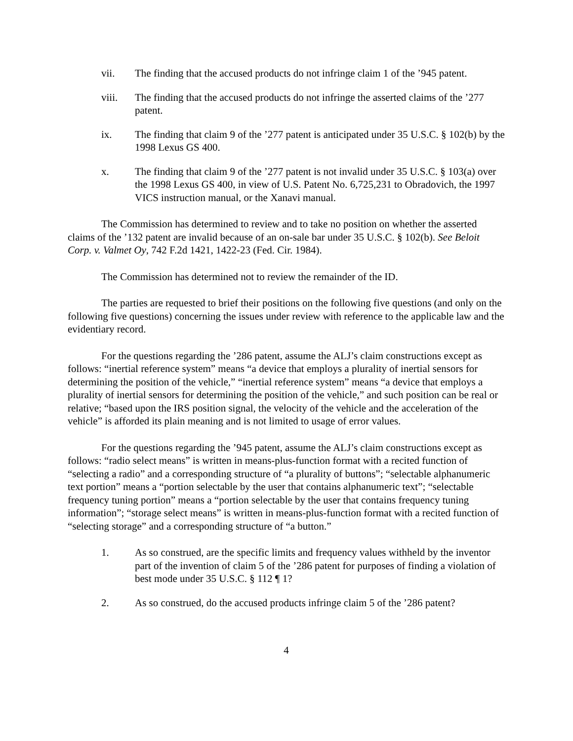vii. The finding that the accused products do not infringe claim 1 of the ’945 patent.
viii. The finding that the accused products do not infringe the asserted claims of the ’277 patent.
ix. The finding that claim 9 of the ’277 patent is anticipated under 35 U.S.C. § 102(b) by the 1998 Lexus GS 400.
x. The finding that claim 9 of the ’277 patent is not invalid under 35 U.S.C. § 103(a) over the 1998 Lexus GS 400, in view of U.S. Patent No. 6,725,231 to Obradovich, the 1997 VICS instruction manual, or the Xanavi manual.
The Commission has determined to review and to take no position on whether the asserted claims of the ’132 patent are invalid because of an on-sale bar under 35 U.S.C. § 102(b). See Beloit Corp. v. Valmet Oy, 742 F.2d 1421, 1422-23 (Fed. Cir. 1984).
The Commission has determined not to review the remainder of the ID.
The parties are requested to brief their positions on the following five questions (and only on the following five questions) concerning the issues under review with reference to the applicable law and the evidentiary record.
For the questions regarding the ’286 patent, assume the ALJ’s claim constructions except as follows: “inertial reference system” means “a device that employs a plurality of inertial sensors for determining the position of the vehicle,” “inertial reference system” means “a device that employs a plurality of inertial sensors for determining the position of the vehicle,” and such position can be real or relative; “based upon the IRS position signal, the velocity of the vehicle and the acceleration of the vehicle” is afforded its plain meaning and is not limited to usage of error values.
For the questions regarding the ’945 patent, assume the ALJ’s claim constructions except as follows: “radio select means” is written in means-plus-function format with a recited function of “selecting a radio” and a corresponding structure of “a plurality of buttons”; “selectable alphanumeric text portion” means a “portion selectable by the user that contains alphanumeric text”; “selectable frequency tuning portion” means a “portion selectable by the user that contains frequency tuning information”; “storage select means” is written in means-plus-function format with a recited function of “selecting storage” and a corresponding structure of “a button.”
1. As so construed, are the specific limits and frequency values withheld by the inventor part of the invention of claim 5 of the ’286 patent for purposes of finding a violation of best mode under 35 U.S.C. § 112 ¶ 1?
2. As so construed, do the accused products infringe claim 5 of the ’286 patent?
4